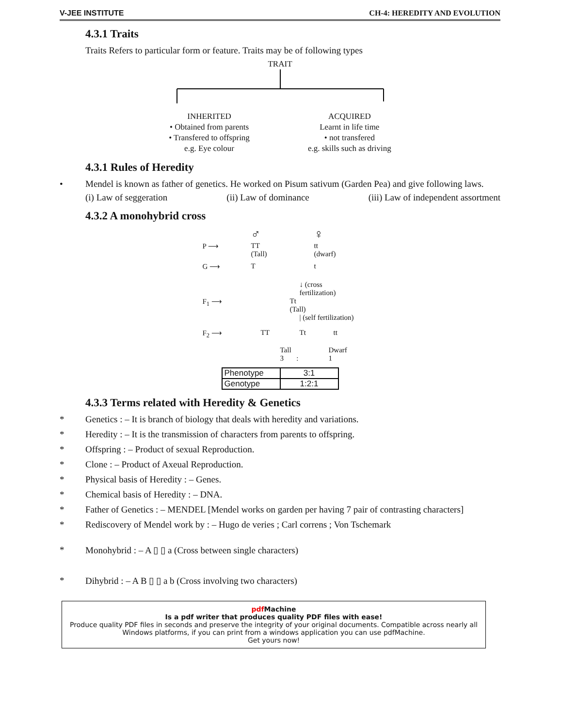V-JEE INSTITUTE CH-4: HEREDITY AND EVOLUTION
4.3.1 Traits
Traits Refers to particular form or feature. Traits may be of following types
TRAIT
INHERITED
• Obtained from parents
• Transfered to offspring
e.g. Eye colour
ACQUIRED
Learnt in life time
• not transfered
e.g. skills such as driving
4.3.1 Rules of Heredity
• Mendel is known as father of genetics. He worked on Pisum sativum (Garden Pea) and give following laws.
(i) Law of seggeration (ii) Law of dominance (iii) Law of independent assortment
4.3.2 A monohybrid cross
♂ ♀
P ⟶ TT
(Tall) tt
(dwarf)
G ⟶ T t
↓ (cross fertilization)
F<sub>1</sub> ⟶ Tt
(Tall)
| (self fertilization)
F<sub>2</sub> ⟶ TT Tt tt
Tall
3 : Dwarf
1
| Phenotype | 3:1 |
| Genotype | 1:2:1 |
4.3.3 Terms related with Heredity & Genetics
* Genetics : – It is branch of biology that deals with heredity and variations.
* Heredity : – It is the transmission of characters from parents to offspring.
* Offspring : – Product of sexual Reproduction.
* Clone : – Product of Axeual Reproduction.
* Physical basis of Heredity : – Genes.
* Chemical basis of Heredity : – DNA.
* Father of Genetics : – MENDEL [Mendel works on garden per having 7 pair of contrasting characters]
* Rediscovery of Mendel work by : – Hugo de veries ; Carl correns ; Von Tschemark
* Monohybrid : – A ▯ ▯ a (Cross between single characters)
* Dihybrid : – A B ▯ ▯ a b (Cross involving two characters)
pdf Machine
Is a pdf writer that produces quality PDF files with ease!
Produce quality PDF files in seconds and preserve the integrity of your original documents. Compatible across nearly all Windows platforms, if you can print from a windows application you can use pdfMachine.
Get yours now!